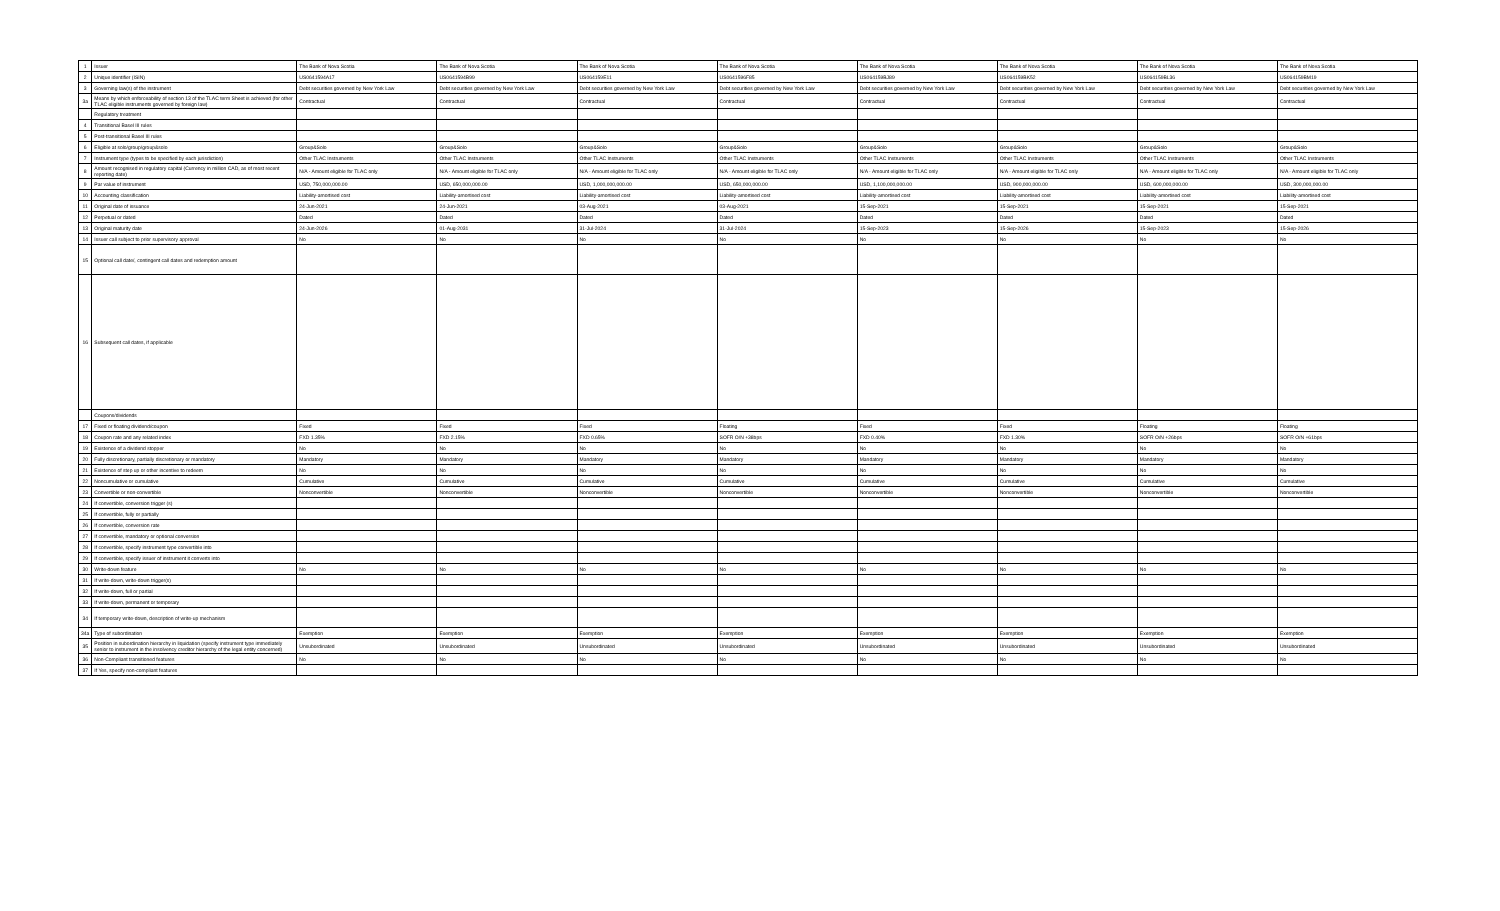| 1 | Issuer | The Bank of Nova Scotia | The Bank of Nova Scotia | The Bank of Nova Scotia | The Bank of Nova Scotia | The Bank of Nova Scotia | The Bank of Nova Scotia | The Bank of Nova Scotia | The Bank of Nova Scotia |
| 2 | Unique identifier (ISIN) | US0641594A17 | US0641594B99 | US064159E11 | US0641596F85 | US064159BJ89 | US064159BK52 | US064159BL36 | US064159BM19 |
| 3 | Governing law(s) of the instrument | Debt securities governed by New York Law | Debt securities governed by New York Law | Debt securities governed by New York Law | Debt securities governed by New York Law | Debt securities governed by New York Law | Debt securities governed by New York Law | Debt securities governed by New York Law | Debt securities governed by New York Law |
| 3a | Means by which enforceability of section 13 of the TLAC term Sheet is achieved (for other TLAC eligible instruments governed by foreign law) | Contractual | Contractual | Contractual | Contractual | Contractual | Contractual | Contractual | Contractual |
| | Regulatory treatment | | | | | | | | |
| 4 | Transitional Basel III rules | | | | | | | | |
| 5 | Post-transitional Basel III rules | | | | | | | | |
| 6 | Eligible at solo/group/group&solo | Group&Solo | Group&Solo | Group&Solo | Group&Solo | Group&Solo | Group&Solo | Group&Solo | Group&Solo |
| 7 | Instrument type (types to be specified by each jurisdiction) | Other TLAC Instruments | Other TLAC Instruments | Other TLAC Instruments | Other TLAC Instruments | Other TLAC Instruments | Other TLAC Instruments | Other TLAC Instruments | Other TLAC Instruments |
| 8 | Amount recognised in regulatory capital (Currency in million CAD, as of most recent reporting date) | N/A - Amount eligible for TLAC only | N/A - Amount eligible for TLAC only | N/A - Amount eligible for TLAC only | N/A - Amount eligible for TLAC only | N/A - Amount eligible for TLAC only | N/A - Amount eligible for TLAC only | N/A - Amount eligible for TLAC only | N/A - Amount eligible for TLAC only |
| 9 | Par value of instrument | USD, 750,000,000.00 | USD, 650,000,000.00 | USD, 1,000,000,000.00 | USD, 650,000,000.00 | USD, 1,100,000,000.00 | USD, 900,000,000.00 | USD, 600,000,000.00 | USD, 300,000,000.00 |
| 10 | Accounting classification | Liability-amortised cost | Liability-amortised cost | Liability-amortised cost | Liability-amortised cost | Liability-amortised cost | Liability-amortised cost | Liability-amortised cost | Liability-amortised cost |
| 11 | Original date of issuance | 24-Jun-2021 | 24-Jun-2021 | 03-Aug-2021 | 03-Aug-2021 | 15-Sep-2021 | 15-Sep-2021 | 15-Sep-2021 | 15-Sep-2021 |
| 12 | Perpetual or dated | Dated | Dated | Dated | Dated | Dated | Dated | Dated | Dated |
| 13 | Original maturity date | 24-Jun-2026 | 01-Aug-2031 | 31-Jul-2024 | 31-Jul-2024 | 15-Sep-2023 | 15-Sep-2026 | 15-Sep-2023 | 15-Sep-2026 |
| 14 | Issuer call subject to prior supervisory approval | No | No | No | No | No | No | No | No |
| 15 | Optional call date/, contingent call dates and redemption amount | | | | | | | | |
| 16 | Subsequent call dates, if applicable | | | | | | | | |
| | Coupons/dividends | | | | | | | | |
| 17 | Fixed or floating dividend/coupon | Fixed | Fixed | Fixed | Floating | Fixed | Fixed | Floating | Floating |
| 18 | Coupon rate and any related index | FXD 1.35% | FXD 2.15% | FXD 0.65% | SOFR O/N +38bps | FXD 0.40% | FXD 1.30% | SOFR O/N +26bps | SOFR O/N +61bps |
| 19 | Existence of a dividend stopper | No | No | No | No | No | No | No | No |
| 20 | Fully discretionary, partially discretionary or mandatory | Mandatory | Mandatory | Mandatory | Mandatory | Mandatory | Mandatory | Mandatory | Mandatory |
| 21 | Existence of step up or other incentive to redeem | No | No | No | No | No | No | No | No |
| 22 | Noncumulative or cumulative | Cumulative | Cumulative | Cumulative | Cumulative | Cumulative | Cumulative | Cumulative | Cumulative |
| 23 | Convertible or non-convertible | Nonconvertible | Nonconvertible | Nonconvertible | Nonconvertible | Nonconvertible | Nonconvertible | Nonconvertible | Nonconvertible |
| 24 | If convertible, conversion trigger (s) | | | | | | | | |
| 25 | If convertible, fully or partially | | | | | | | | |
| 26 | If convertible, conversion rate | | | | | | | | |
| 27 | If convertible, mandatory or optional conversion | | | | | | | | |
| 28 | If convertible, specify instrument type convertible into | | | | | | | | |
| 29 | If convertible, specify issuer of instrument it converts into | | | | | | | | |
| 30 | Write-down feature | No | No | No | No | No | No | No | No |
| 31 | If write-down, write-down trigger(s) | | | | | | | | |
| 32 | If write-down, full or partial | | | | | | | | |
| 33 | If write-down, permanent or temporary | | | | | | | | |
| 34 | If temporary write-down, description of write-up mechanism | | | | | | | | |
| 34a | Type of subordination | Exemption | Exemption | Exemption | Exemption | Exemption | Exemption | Exemption | Exemption |
| 35 | Position in subordination hierarchy in liquidation (specify instrument type immediately senior to instrument in the insolvency creditor hierarchy of the legal entity concerned) | Unsubordinated | Unsubordinated | Unsubordinated | Unsubordinated | Unsubordinated | Unsubordinated | Unsubordinated | Unsubordinated |
| 36 | Non-Compliant transitioned features | No | No | No | No | No | No | No | No |
| 37 | If Yes, specify non-compliant features | | | | | | | | |